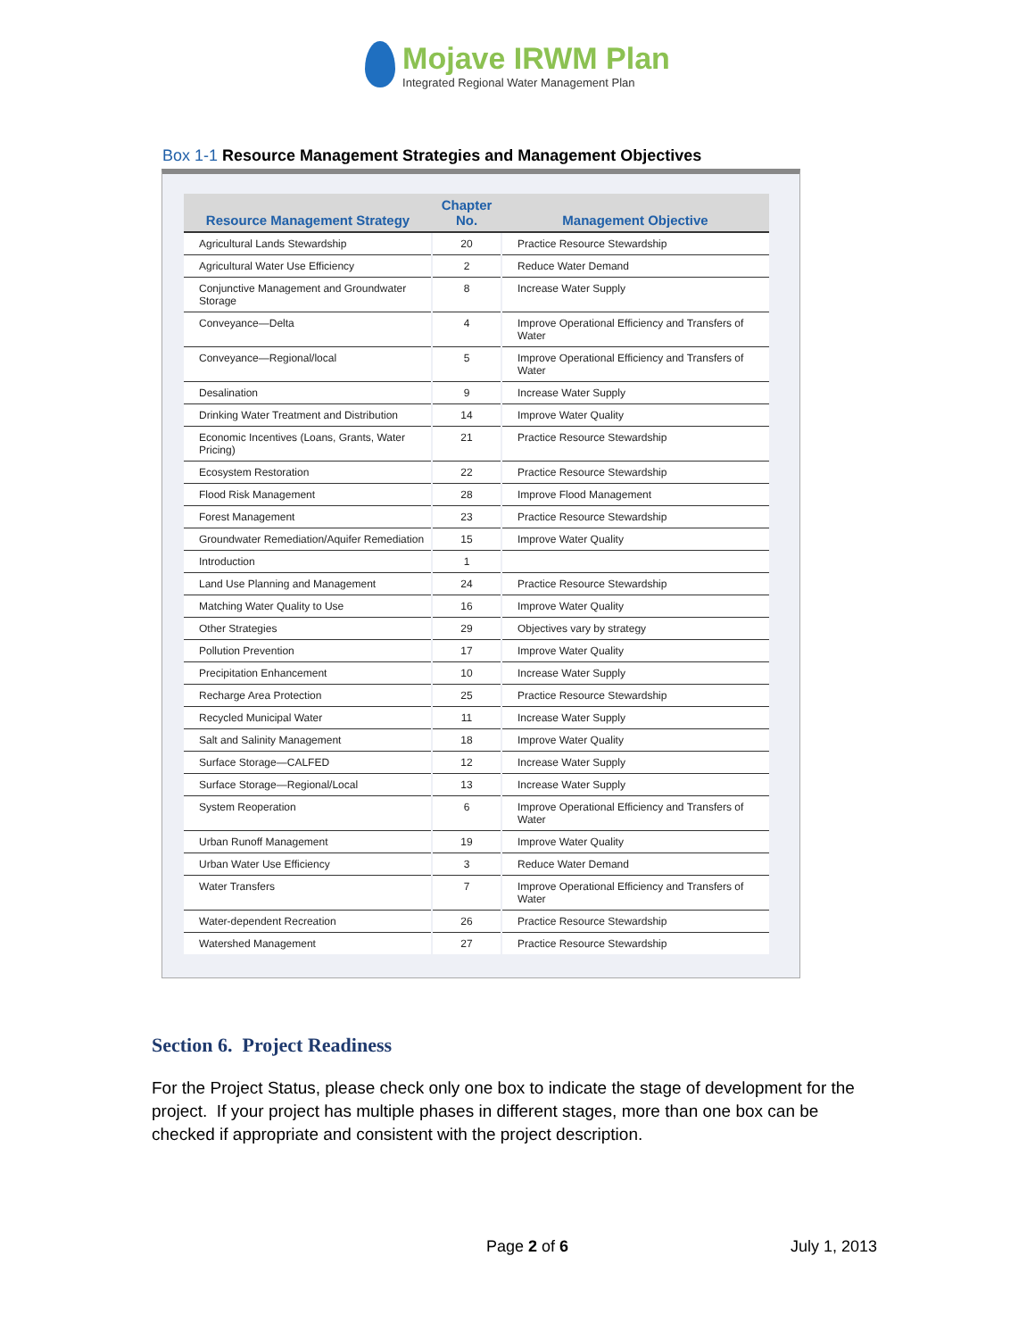Mojave IRWM Plan
Integrated Regional Water Management Plan
Box 1-1 Resource Management Strategies and Management Objectives
| Resource Management Strategy | Chapter No. | Management Objective |
| --- | --- | --- |
| Agricultural Lands Stewardship | 20 | Practice Resource Stewardship |
| Agricultural Water Use Efficiency | 2 | Reduce Water Demand |
| Conjunctive Management and Groundwater Storage | 8 | Increase Water Supply |
| Conveyance—Delta | 4 | Improve Operational Efficiency and Transfers of Water |
| Conveyance—Regional/local | 5 | Improve Operational Efficiency and Transfers of Water |
| Desalination | 9 | Increase Water Supply |
| Drinking Water Treatment and Distribution | 14 | Improve Water Quality |
| Economic Incentives (Loans, Grants, Water Pricing) | 21 | Practice Resource Stewardship |
| Ecosystem Restoration | 22 | Practice Resource Stewardship |
| Flood Risk Management | 28 | Improve Flood Management |
| Forest Management | 23 | Practice Resource Stewardship |
| Groundwater Remediation/Aquifer Remediation | 15 | Improve Water Quality |
| Introduction | 1 | |
| Land Use Planning and Management | 24 | Practice Resource Stewardship |
| Matching Water Quality to Use | 16 | Improve Water Quality |
| Other Strategies | 29 | Objectives vary by strategy |
| Pollution Prevention | 17 | Improve Water Quality |
| Precipitation Enhancement | 10 | Increase Water Supply |
| Recharge Area Protection | 25 | Practice Resource Stewardship |
| Recycled Municipal Water | 11 | Increase Water Supply |
| Salt and Salinity Management | 18 | Improve Water Quality |
| Surface Storage—CALFED | 12 | Increase Water Supply |
| Surface Storage—Regional/Local | 13 | Increase Water Supply |
| System Reoperation | 6 | Improve Operational Efficiency and Transfers of Water |
| Urban Runoff Management | 19 | Improve Water Quality |
| Urban Water Use Efficiency | 3 | Reduce Water Demand |
| Water Transfers | 7 | Improve Operational Efficiency and Transfers of Water |
| Water-dependent Recreation | 26 | Practice Resource Stewardship |
| Watershed Management | 27 | Practice Resource Stewardship |
Section 6. Project Readiness
For the Project Status, please check only one box to indicate the stage of development for the project. If your project has multiple phases in different stages, more than one box can be checked if appropriate and consistent with the project description.
Page 2 of 6 July 1, 2013